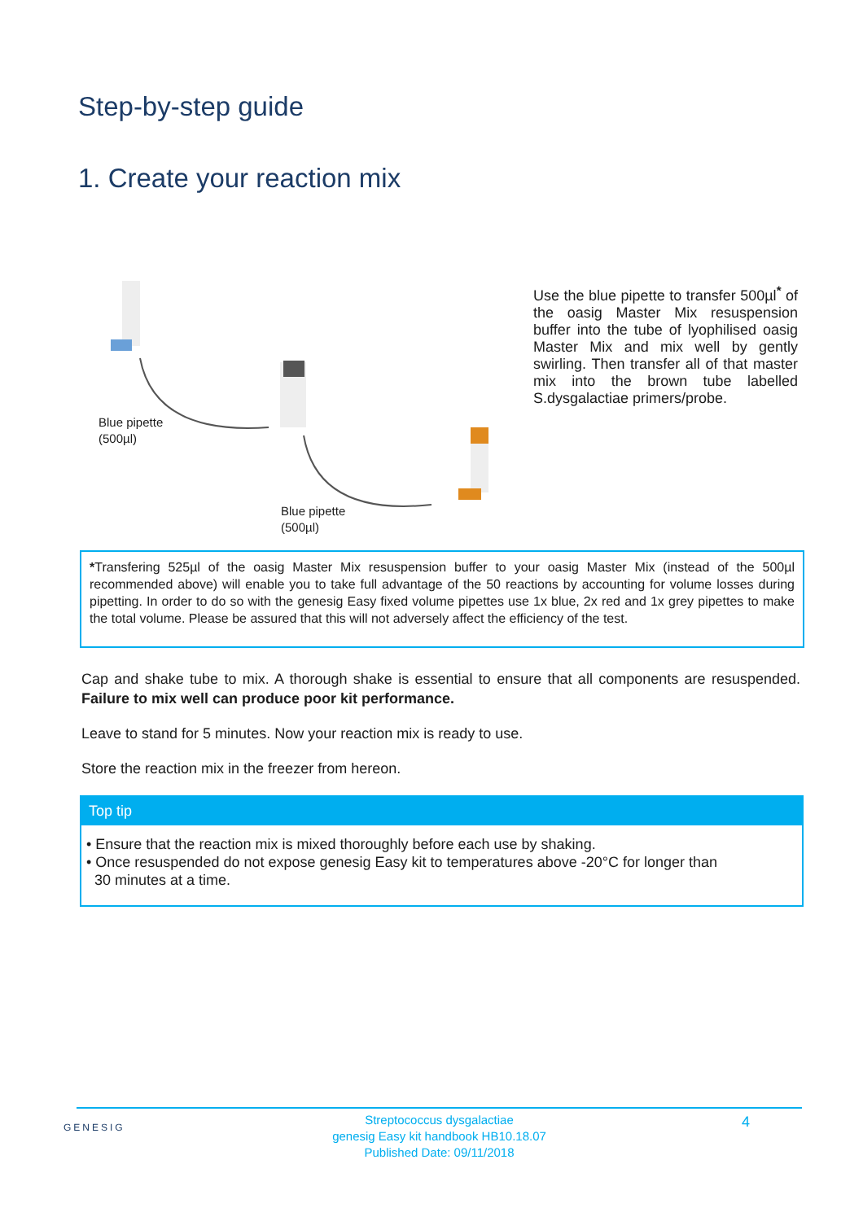Step-by-step guide
1. Create your reaction mix
Blue pipette
(500µl)
Blue pipette
(500µl)
Use the blue pipette to transfer 500µl<sup>*</sup> of the oasig Master Mix resuspension buffer into the tube of lyophilised oasig Master Mix and mix well by gently swirling. Then transfer all of that master mix into the brown tube labelled S.dysgalactiae primers/probe.
*Transfering 525µl of the oasig Master Mix resuspension buffer to your oasig Master Mix (instead of the 500µl recommended above) will enable you to take full advantage of the 50 reactions by accounting for volume losses during pipetting. In order to do so with the genesig Easy fixed volume pipettes use 1x blue, 2x red and 1x grey pipettes to make the total volume. Please be assured that this will not adversely affect the efficiency of the test.
Cap and shake tube to mix. A thorough shake is essential to ensure that all components are resuspended. Failure to mix well can produce poor kit performance.
Leave to stand for 5 minutes. Now your reaction mix is ready to use.
Store the reaction mix in the freezer from hereon.
Top tip
• Ensure that the reaction mix is mixed thoroughly before each use by shaking.
• Once resuspended do not expose genesig Easy kit to temperatures above -20°C for longer than
30 minutes at a time.
GENESIG
Streptococcus dysgalactiae
genesig Easy kit handbook HB10.18.07
Published Date: 09/11/2018
4